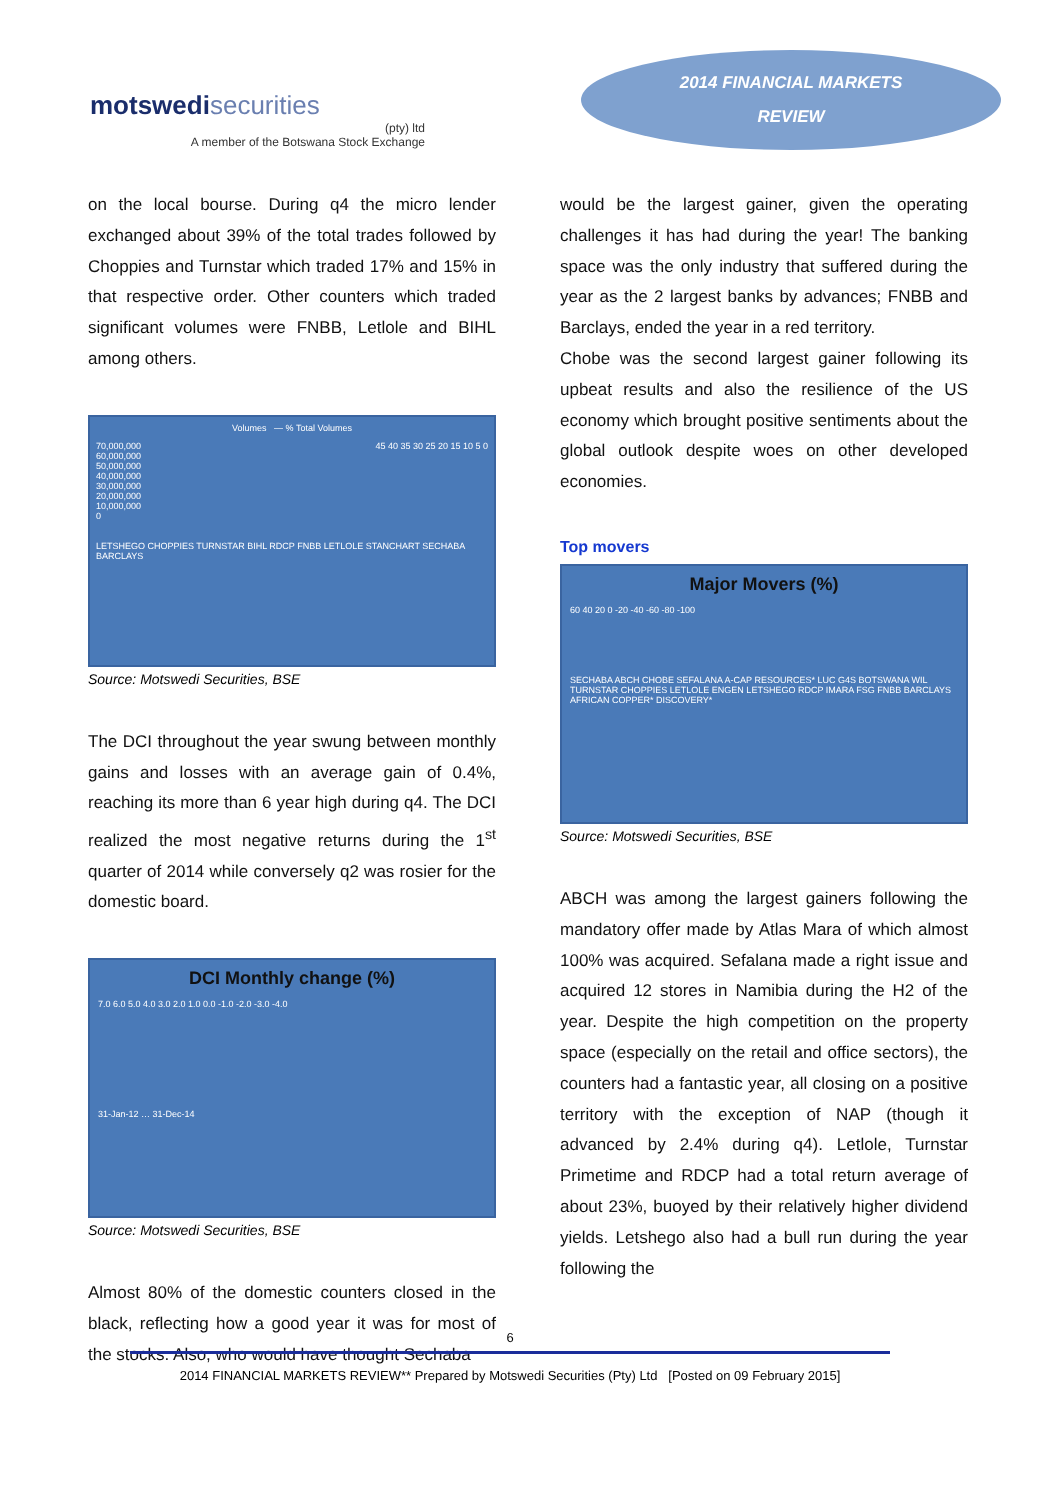motswedisecurities
(pty) ltd
A member of the Botswana Stock Exchange
2014 FINANCIAL MARKETS
REVIEW
on the local bourse. During q4 the micro lender exchanged about 39% of the total trades followed by Choppies and Turnstar which traded 17% and 15% in that respective order. Other counters which traded significant volumes were FNBB, Letlole and BIHL among others.
Volumes — % Total Volumes
70,000,000
60,000,000
50,000,000
40,000,000
30,000,000
20,000,000
10,000,000
0
45 40 35 30 25 20 15 10 5 0
LETSHEGO CHOPPIES TURNSTAR BIHL RDCP FNBB LETLOLE STANCHART SECHABA BARCLAYS
Source: Motswedi Securities, BSE
The DCI throughout the year swung between monthly gains and losses with an average gain of 0.4%, reaching its more than 6 year high during q4. The DCI realized the most negative returns during the 1<sup>st</sup> quarter of 2014 while conversely q2 was rosier for the domestic board.
DCI Monthly change (%)
7.0 6.0 5.0 4.0 3.0 2.0 1.0 0.0 -1.0 -2.0 -3.0 -4.0
31-Jan-12 … 31-Dec-14
Source: Motswedi Securities, BSE
Almost 80% of the domestic counters closed in the black, reflecting how a good year it was for most of the stocks. Also, who would have thought Sechaba
would be the largest gainer, given the operating challenges it has had during the year! The banking space was the only industry that suffered during the year as the 2 largest banks by advances; FNBB and Barclays, ended the year in a red territory.
Chobe was the second largest gainer following its upbeat results and also the resilience of the US economy which brought positive sentiments about the global outlook despite woes on other developed economies.
Top movers
Major Movers (%)
60 40 20 0 -20 -40 -60 -80 -100
SECHABA ABCH CHOBE SEFALANA A-CAP RESOURCES* LUC G4S BOTSWANA WIL TURNSTAR CHOPPIES LETLOLE ENGEN LETSHEGO RDCP IMARA FSG FNBB BARCLAYS AFRICAN COPPER* DISCOVERY*
Source: Motswedi Securities, BSE
ABCH was among the largest gainers following the mandatory offer made by Atlas Mara of which almost 100% was acquired. Sefalana made a right issue and acquired 12 stores in Namibia during the H2 of the year. Despite the high competition on the property space (especially on the retail and office sectors), the counters had a fantastic year, all closing on a positive territory with the exception of NAP (though it advanced by 2.4% during q4). Letlole, Turnstar Primetime and RDCP had a total return average of about 23%, buoyed by their relatively higher dividend yields. Letshego also had a bull run during the year following the
6
2014 FINANCIAL MARKETS REVIEW** Prepared by Motswedi Securities (Pty) Ltd [Posted on 09 February 2015]